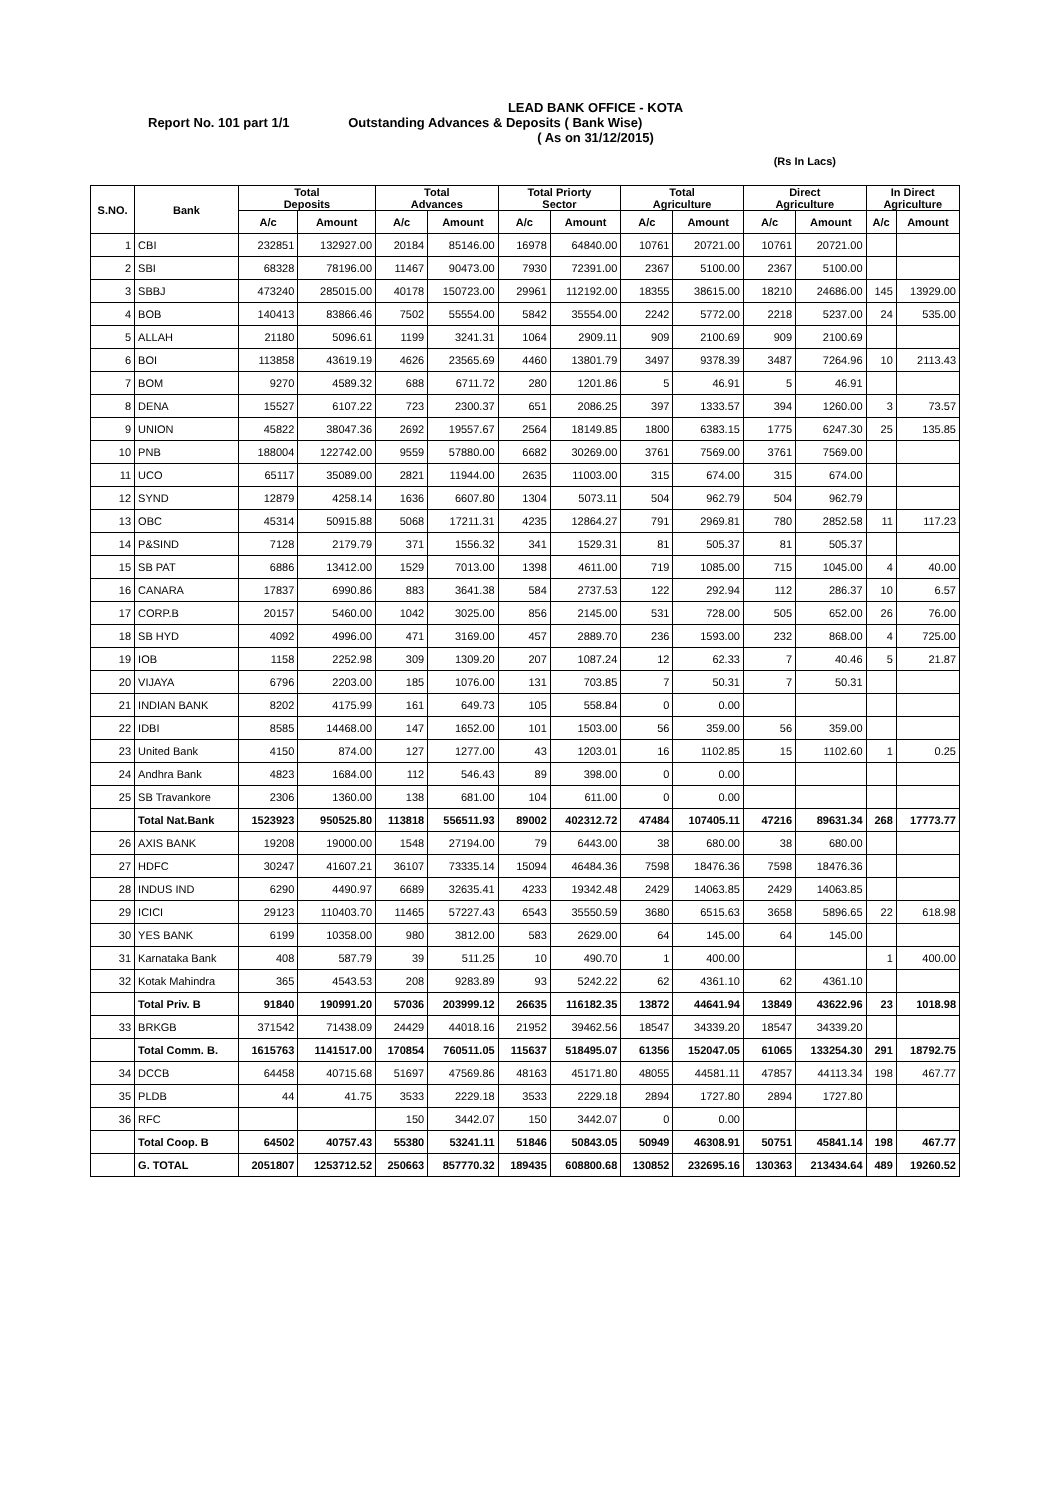LEAD BANK OFFICE - KOTA
Report No. 101 part 1/1 Outstanding Advances & Deposits ( Bank Wise)
( As on 31/12/2015)
(Rs In Lacs)
| S.NO. | Bank | Total Deposits | | Total Advances | | Total Priorty Sector | | Total Agriculture | | Direct Agriculture | | In Direct Agriculture | |
| --- | --- | --- | --- | --- | --- | --- | --- | --- | --- | --- | --- | --- | --- |
| | | A/c | Amount | A/c | Amount | A/c | Amount | A/c | Amount | A/c | Amount | A/c | Amount |
| 1 | CBI | 232851 | 132927.00 | 20184 | 85146.00 | 16978 | 64840.00 | 10761 | 20721.00 | 10761 | 20721.00 | | |
| 2 | SBI | 68328 | 78196.00 | 11467 | 90473.00 | 7930 | 72391.00 | 2367 | 5100.00 | 2367 | 5100.00 | | |
| 3 | SBBJ | 473240 | 285015.00 | 40178 | 150723.00 | 29961 | 112192.00 | 18355 | 38615.00 | 18210 | 24686.00 | 145 | 13929.00 |
| 4 | BOB | 140413 | 83866.46 | 7502 | 55554.00 | 5842 | 35554.00 | 2242 | 5772.00 | 2218 | 5237.00 | 24 | 535.00 |
| 5 | ALLAH | 21180 | 5096.61 | 1199 | 3241.31 | 1064 | 2909.11 | 909 | 2100.69 | 909 | 2100.69 | | |
| 6 | BOI | 113858 | 43619.19 | 4626 | 23565.69 | 4460 | 13801.79 | 3497 | 9378.39 | 3487 | 7264.96 | 10 | 2113.43 |
| 7 | BOM | 9270 | 4589.32 | 688 | 6711.72 | 280 | 1201.86 | 5 | 46.91 | 5 | 46.91 | | |
| 8 | DENA | 15527 | 6107.22 | 723 | 2300.37 | 651 | 2086.25 | 397 | 1333.57 | 394 | 1260.00 | 3 | 73.57 |
| 9 | UNION | 45822 | 38047.36 | 2692 | 19557.67 | 2564 | 18149.85 | 1800 | 6383.15 | 1775 | 6247.30 | 25 | 135.85 |
| 10 | PNB | 188004 | 122742.00 | 9559 | 57880.00 | 6682 | 30269.00 | 3761 | 7569.00 | 3761 | 7569.00 | | |
| 11 | UCO | 65117 | 35089.00 | 2821 | 11944.00 | 2635 | 11003.00 | 315 | 674.00 | 315 | 674.00 | | |
| 12 | SYND | 12879 | 4258.14 | 1636 | 6607.80 | 1304 | 5073.11 | 504 | 962.79 | 504 | 962.79 | | |
| 13 | OBC | 45314 | 50915.88 | 5068 | 17211.31 | 4235 | 12864.27 | 791 | 2969.81 | 780 | 2852.58 | 11 | 117.23 |
| 14 | P&SIND | 7128 | 2179.79 | 371 | 1556.32 | 341 | 1529.31 | 81 | 505.37 | 81 | 505.37 | | |
| 15 | SB PAT | 6886 | 13412.00 | 1529 | 7013.00 | 1398 | 4611.00 | 719 | 1085.00 | 715 | 1045.00 | 4 | 40.00 |
| 16 | CANARA | 17837 | 6990.86 | 883 | 3641.38 | 584 | 2737.53 | 122 | 292.94 | 112 | 286.37 | 10 | 6.57 |
| 17 | CORP.B | 20157 | 5460.00 | 1042 | 3025.00 | 856 | 2145.00 | 531 | 728.00 | 505 | 652.00 | 26 | 76.00 |
| 18 | SB HYD | 4092 | 4996.00 | 471 | 3169.00 | 457 | 2889.70 | 236 | 1593.00 | 232 | 868.00 | 4 | 725.00 |
| 19 | IOB | 1158 | 2252.98 | 309 | 1309.20 | 207 | 1087.24 | 12 | 62.33 | 7 | 40.46 | 5 | 21.87 |
| 20 | VIJAYA | 6796 | 2203.00 | 185 | 1076.00 | 131 | 703.85 | 7 | 50.31 | 7 | 50.31 | | |
| 21 | INDIAN BANK | 8202 | 4175.99 | 161 | 649.73 | 105 | 558.84 | 0 | 0.00 | | | | |
| 22 | IDBI | 8585 | 14468.00 | 147 | 1652.00 | 101 | 1503.00 | 56 | 359.00 | 56 | 359.00 | | |
| 23 | United Bank | 4150 | 874.00 | 127 | 1277.00 | 43 | 1203.01 | 16 | 1102.85 | 15 | 1102.60 | 1 | 0.25 |
| 24 | Andhra Bank | 4823 | 1684.00 | 112 | 546.43 | 89 | 398.00 | 0 | 0.00 | | | | |
| 25 | SB Travankore | 2306 | 1360.00 | 138 | 681.00 | 104 | 611.00 | 0 | 0.00 | | | | |
| | Total Nat.Bank | 1523923 | 950525.80 | 113818 | 556511.93 | 89002 | 402312.72 | 47484 | 107405.11 | 47216 | 89631.34 | 268 | 17773.77 |
| 26 | AXIS BANK | 19208 | 19000.00 | 1548 | 27194.00 | 79 | 6443.00 | 38 | 680.00 | 38 | 680.00 | | |
| 27 | HDFC | 30247 | 41607.21 | 36107 | 73335.14 | 15094 | 46484.36 | 7598 | 18476.36 | 7598 | 18476.36 | | |
| 28 | INDUS IND | 6290 | 4490.97 | 6689 | 32635.41 | 4233 | 19342.48 | 2429 | 14063.85 | 2429 | 14063.85 | | |
| 29 | ICICI | 29123 | 110403.70 | 11465 | 57227.43 | 6543 | 35550.59 | 3680 | 6515.63 | 3658 | 5896.65 | 22 | 618.98 |
| 30 | YES BANK | 6199 | 10358.00 | 980 | 3812.00 | 583 | 2629.00 | 64 | 145.00 | 64 | 145.00 | | |
| 31 | Karnataka Bank | 408 | 587.79 | 39 | 511.25 | 10 | 490.70 | 1 | 400.00 | | | 1 | 400.00 |
| 32 | Kotak Mahindra | 365 | 4543.53 | 208 | 9283.89 | 93 | 5242.22 | 62 | 4361.10 | 62 | 4361.10 | | |
| | Total Priv. B | 91840 | 190991.20 | 57036 | 203999.12 | 26635 | 116182.35 | 13872 | 44641.94 | 13849 | 43622.96 | 23 | 1018.98 |
| 33 | BRKGB | 371542 | 71438.09 | 24429 | 44018.16 | 21952 | 39462.56 | 18547 | 34339.20 | 18547 | 34339.20 | | |
| | Total Comm. B. | 1615763 | 1141517.00 | 170854 | 760511.05 | 115637 | 518495.07 | 61356 | 152047.05 | 61065 | 133254.30 | 291 | 18792.75 |
| 34 | DCCB | 64458 | 40715.68 | 51697 | 47569.86 | 48163 | 45171.80 | 48055 | 44581.11 | 47857 | 44113.34 | 198 | 467.77 |
| 35 | PLDB | 44 | 41.75 | 3533 | 2229.18 | 3533 | 2229.18 | 2894 | 1727.80 | 2894 | 1727.80 | | |
| 36 | RFC | | | 150 | 3442.07 | 150 | 3442.07 | 0 | 0.00 | | | | |
| | Total Coop. B | 64502 | 40757.43 | 55380 | 53241.11 | 51846 | 50843.05 | 50949 | 46308.91 | 50751 | 45841.14 | 198 | 467.77 |
| | G. TOTAL | 2051807 | 1253712.52 | 250663 | 857770.32 | 189435 | 608800.68 | 130852 | 232695.16 | 130363 | 213434.64 | 489 | 19260.52 |